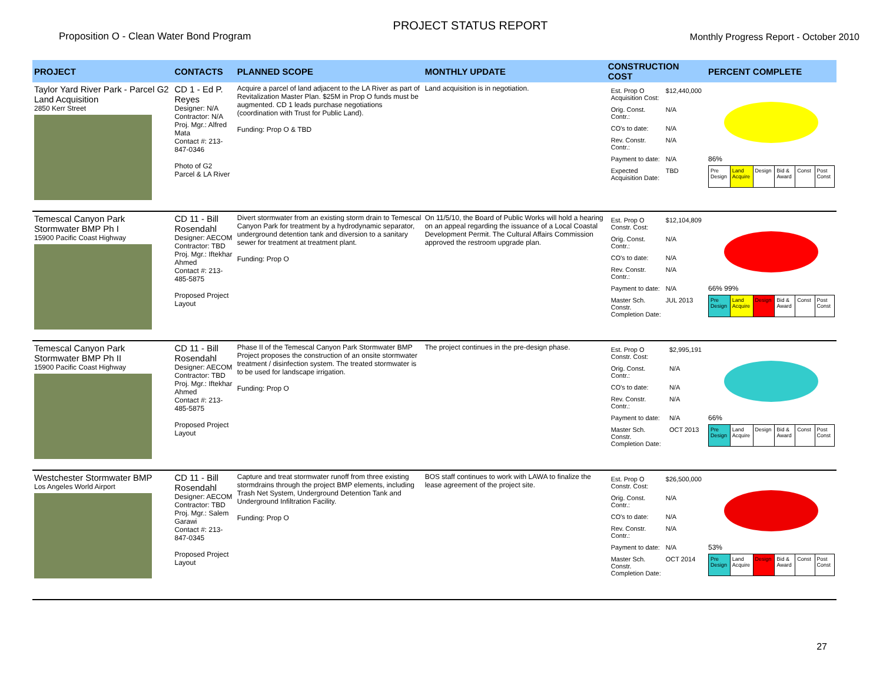Proposition O - Clean Water Bond Program
PROJECT STATUS REPORT
Monthly Progress Report - October 2010
| PROJECT | CONTACTS | PLANNED SCOPE | MONTHLY UPDATE | CONSTRUCTION COST | PERCENT COMPLETE |
| --- | --- | --- | --- | --- | --- |
| Taylor Yard River Park - Parcel G2 Land Acquisition 2850 Kerr Street | CD 1 - Ed P. Reyes Designer: N/A Contractor: N/A Proj. Mgr.: Alfred Mata Contact #: 213-847-0346 Photo of G2 Parcel & LA River | Acquire a parcel of land adjacent to the LA River as part of Revitalization Master Plan. $25M in Prop O funds must be augmented. CD 1 leads purchase negotiations (coordination with Trust for Public Land). Funding: Prop O & TBD | Land acquisition is in negotiation. | / Est. Prop O Acquisition Cost: / $12,440,000 / / Orig. Const. Contr.: / N/A / / CO's to date: / N/A / / Rev. Constr. Contr.: / N/A / / Payment to date: / N/A / / Expected Acquisition Date: / TBD / | 86% / Pre Design / Land Acquire / Design / Bid & Award / Const / Post Const / |
| Temescal Canyon Park Stormwater BMP Ph I 15900 Pacific Coast Highway | CD 11 - Bill Rosendahl Designer: AECOM Contractor: TBD Proj. Mgr.: Iftekhar Ahmed Contact #: 213-485-5875 Proposed Project Layout | Divert stormwater from an existing storm drain to Temescal Canyon Park for treatment by a hydrodynamic separator, underground detention tank and diversion to a sanitary sewer for treatment at treatment plant. Funding: Prop O | On 11/5/10, the Board of Public Works will hold a hearing on an appeal regarding the issuance of a Local Coastal Development Permit. The Cultural Affairs Commission approved the restroom upgrade plan. | / Est. Prop O Constr. Cost: / $12,104,809 / / Orig. Const. Contr.: / N/A / / CO's to date: / N/A / / Rev. Constr. Contr.: / N/A / / Payment to date: / N/A / / Master Sch. Constr. Completion Date: / JUL 2013 / | 66% 99% / Pre Design / Land Acquire / Design / Bid & Award / Const / Post Const / |
| Temescal Canyon Park Stormwater BMP Ph II 15900 Pacific Coast Highway | CD 11 - Bill Rosendahl Designer: AECOM Contractor: TBD Proj. Mgr.: Iftekhar Ahmed Contact #: 213-485-5875 Proposed Project Layout | Phase II of the Temescal Canyon Park Stormwater BMP Project proposes the construction of an onsite stormwater treatment / disinfection system. The treated stormwater is to be used for landscape irrigation. Funding: Prop O | The project continues in the pre-design phase. | / Est. Prop O Constr. Cost: / $2,995,191 / / Orig. Const. Contr.: / N/A / / CO's to date: / N/A / / Rev. Constr. Contr.: / N/A / / Payment to date: / N/A / / Master Sch. Constr. Completion Date: / OCT 2013 / | 66% / Pre Design / Land Acquire / Design / Bid & Award / Const / Post Const / |
| Westchester Stormwater BMP Los Angeles World Airport | CD 11 - Bill Rosendahl Designer: AECOM Contractor: TBD Proj. Mgr.: Salem Garawi Contact #: 213-847-0345 Proposed Project Layout | Capture and treat stormwater runoff from three existing stormdrains through the project BMP elements, including Trash Net System, Underground Detention Tank and Underground Infiltration Facility. Funding: Prop O | BOS staff continues to work with LAWA to finalize the lease agreement of the project site. | / Est. Prop O Constr. Cost: / $26,500,000 / / Orig. Const. Contr.: / N/A / / CO's to date: / N/A / / Rev. Constr. Contr.: / N/A / / Payment to date: / N/A / / Master Sch. Constr. Completion Date: / OCT 2014 / | 53% / Pre Design / Land Acquire / Design / Bid & Award / Const / Post Const / |
27